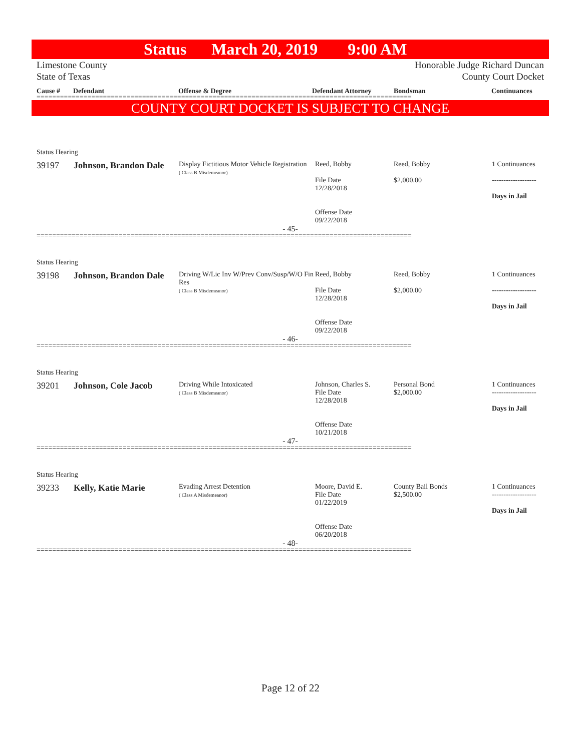Status March 20, 2019 9:00 AM
Limestone County
State of Texas
Honorable Judge Richard Duncan
County Court Docket
Cause # Defendant Offense & Degree Defendant Attorney Bondsman Continuances
================================================================================================
COUNTY COURT DOCKET IS SUBJECT TO CHANGE
Status Hearing
| 39197 | Johnson, Brandon Dale | Display Fictitious Motor Vehicle Registration ( Class B Misdemeanor) | Reed, Bobby File Date 12/28/2018 Offense Date 09/22/2018 | Reed, Bobby $2,000.00 | 1 Continuances ------------------- Days in Jail |
- 45-
================================================================================================
Status Hearing
| 39198 | Johnson, Brandon Dale | Driving W/Lic Inv W/Prev Conv/Susp/W/O Fin Res ( Class B Misdemeanor) | Reed, Bobby File Date 12/28/2018 Offense Date 09/22/2018 | Reed, Bobby $2,000.00 | 1 Continuances ------------------- Days in Jail |
- 46-
================================================================================================
Status Hearing
| 39201 | Johnson, Cole Jacob | Driving While Intoxicated ( Class B Misdemeanor) | Johnson, Charles S. File Date 12/28/2018 Offense Date 10/21/2018 | Personal Bond $2,000.00 | 1 Continuances ------------------- Days in Jail |
- 47-
================================================================================================
Status Hearing
| 39233 | Kelly, Katie Marie | Evading Arrest Detention ( Class A Misdemeanor) | Moore, David E. File Date 01/22/2019 Offense Date 06/20/2018 | County Bail Bonds $2,500.00 | 1 Continuances ------------------- Days in Jail |
- 48-
================================================================================================
Page 12 of 22